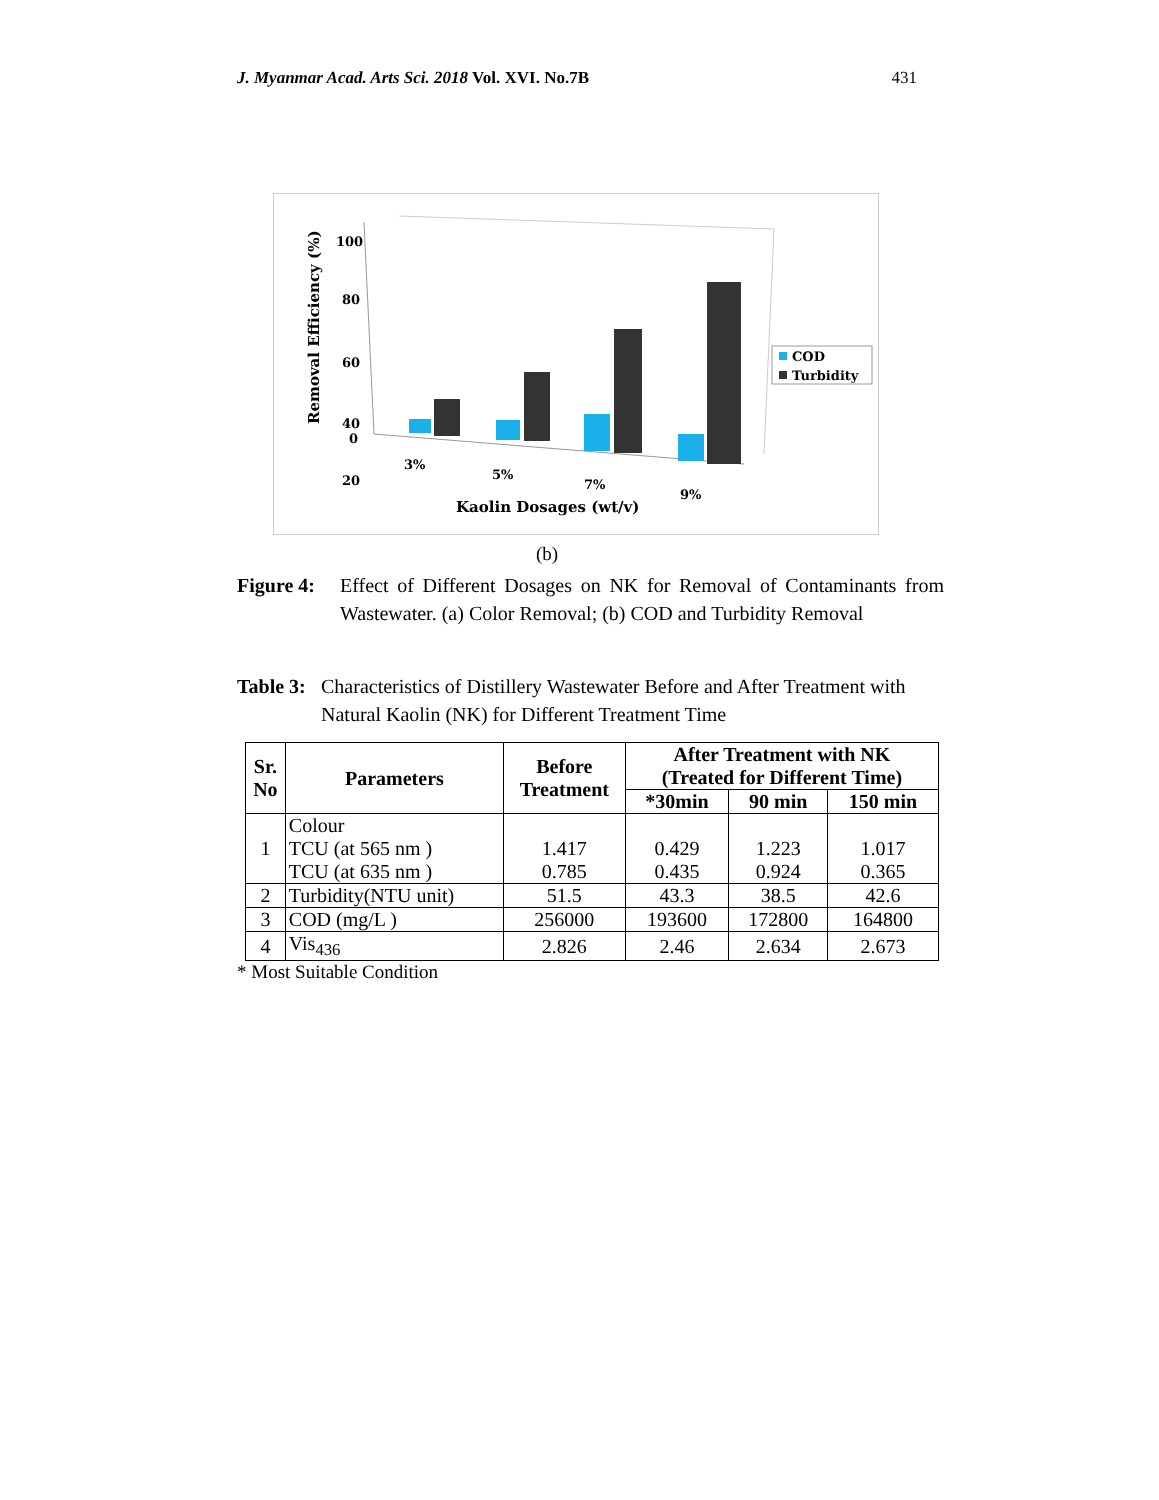J. Myanmar Acad. Arts Sci. 2018 Vol. XVI. No.7B 431
Removal Efficiency (%)
100
80
60
40
20
0
COD
Turbidity
3%
5%
7%
9%
Kaolin Dosages (wt/v)
(b)
Figure 4: Effect of Different Dosages on NK for Removal of Contaminants from Wastewater. (a) Color Removal; (b) COD and Turbidity Removal
Table 3: Characteristics of Distillery Wastewater Before and After Treatment with Natural Kaolin (NK) for Different Treatment Time
| Sr. No | Parameters | Before Treatment | After Treatment with NK (Treated for Different Time) | | |
| --- | --- | --- | --- | --- | --- |
| | | | *30min | 90 min | 150 min |
| 1 | Colour TCU (at 565 nm ) TCU (at 635 nm ) | 1.417 0.785 | 0.429 0.435 | 1.223 0.924 | 1.017 0.365 |
| 2 | Turbidity(NTU unit) | 51.5 | 43.3 | 38.5 | 42.6 |
| 3 | COD (mg/L ) | 256000 | 193600 | 172800 | 164800 |
| 4 | Vis<sub>436</sub> | 2.826 | 2.46 | 2.634 | 2.673 |
* Most Suitable Condition